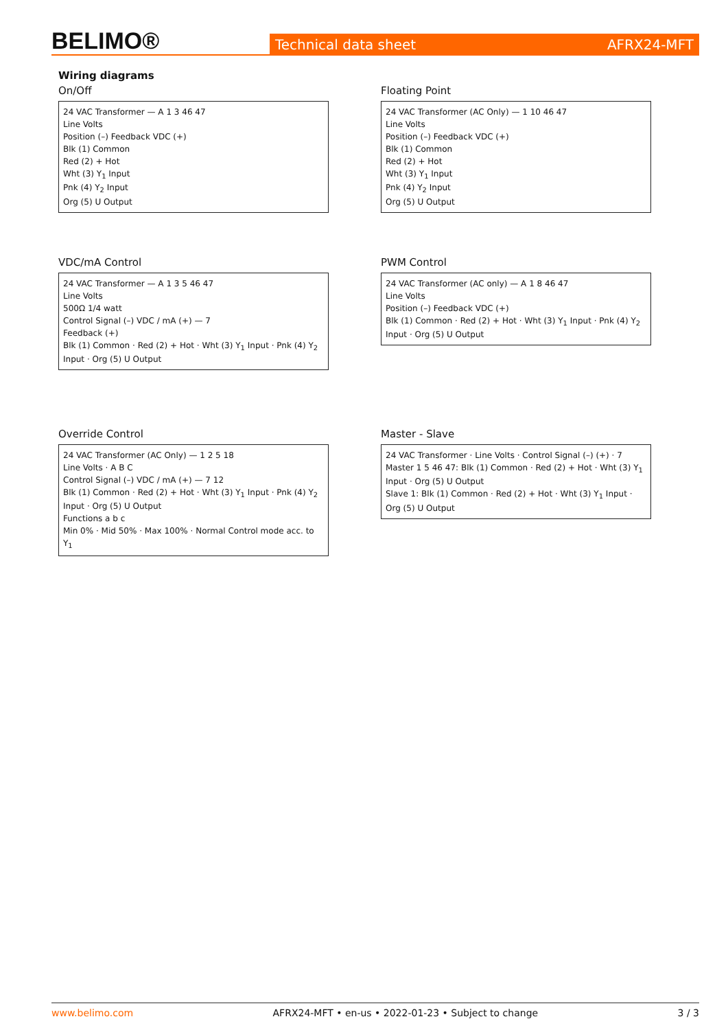BELIMO®
Technical data sheet AFRX24-MFT
Wiring diagrams
On/Off
24 VAC Transformer — A 1 3 46 47
Line Volts
Position (–) Feedback VDC (+)
Blk (1) Common
Red (2) + Hot
Wht (3) Y<sub>1</sub> Input
Pnk (4) Y<sub>2</sub> Input
Org (5) U Output
Floating Point
24 VAC Transformer (AC Only) — 1 10 46 47
Line Volts
Position (–) Feedback VDC (+)
Blk (1) Common
Red (2) + Hot
Wht (3) Y<sub>1</sub> Input
Pnk (4) Y<sub>2</sub> Input
Org (5) U Output
VDC/mA Control
24 VAC Transformer — A 1 3 5 46 47
Line Volts
500Ω 1/4 watt
Control Signal (–) VDC / mA (+) — 7
Feedback (+)
Blk (1) Common · Red (2) + Hot · Wht (3) Y<sub>1</sub> Input · Pnk (4) Y<sub>2</sub> Input · Org (5) U Output
PWM Control
24 VAC Transformer (AC only) — A 1 8 46 47
Line Volts
Position (–) Feedback VDC (+)
Blk (1) Common · Red (2) + Hot · Wht (3) Y<sub>1</sub> Input · Pnk (4) Y<sub>2</sub> Input · Org (5) U Output
Override Control
24 VAC Transformer (AC Only) — 1 2 5 18
Line Volts · A B C
Control Signal (–) VDC / mA (+) — 7 12
Blk (1) Common · Red (2) + Hot · Wht (3) Y<sub>1</sub> Input · Pnk (4) Y<sub>2</sub> Input · Org (5) U Output
Functions a b c
Min 0% · Mid 50% · Max 100% · Normal Control mode acc. to Y<sub>1</sub>
Master - Slave
24 VAC Transformer · Line Volts · Control Signal (–) (+) · 7
Master 1 5 46 47: Blk (1) Common · Red (2) + Hot · Wht (3) Y<sub>1</sub> Input · Org (5) U Output
Slave 1: Blk (1) Common · Red (2) + Hot · Wht (3) Y<sub>1</sub> Input · Org (5) U Output
www.belimo.com AFRX24-MFT • en-us • 2022-01-23 • Subject to change 3 / 3